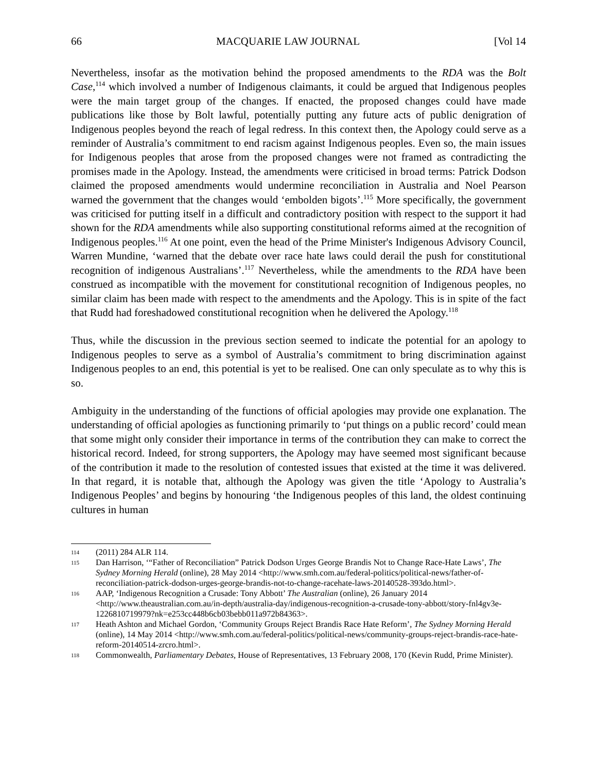66 MACQUARIE LAW JOURNAL [Vol 14
Nevertheless, insofar as the motivation behind the proposed amendments to the RDA was the Bolt Case,<sup>114</sup> which involved a number of Indigenous claimants, it could be argued that Indigenous peoples were the main target group of the changes. If enacted, the proposed changes could have made publications like those by Bolt lawful, potentially putting any future acts of public denigration of Indigenous peoples beyond the reach of legal redress. In this context then, the Apology could serve as a reminder of Australia’s commitment to end racism against Indigenous peoples. Even so, the main issues for Indigenous peoples that arose from the proposed changes were not framed as contradicting the promises made in the Apology. Instead, the amendments were criticised in broad terms: Patrick Dodson claimed the proposed amendments would undermine reconciliation in Australia and Noel Pearson warned the government that the changes would ‘embolden bigots’.<sup>115</sup> More specifically, the government was criticised for putting itself in a difficult and contradictory position with respect to the support it had shown for the RDA amendments while also supporting constitutional reforms aimed at the recognition of Indigenous peoples.<sup>116</sup> At one point, even the head of the Prime Minister's Indigenous Advisory Council, Warren Mundine, ‘warned that the debate over race hate laws could derail the push for constitutional recognition of indigenous Australians’.<sup>117</sup> Nevertheless, while the amendments to the RDA have been construed as incompatible with the movement for constitutional recognition of Indigenous peoples, no similar claim has been made with respect to the amendments and the Apology. This is in spite of the fact that Rudd had foreshadowed constitutional recognition when he delivered the Apology.<sup>118</sup>
Thus, while the discussion in the previous section seemed to indicate the potential for an apology to Indigenous peoples to serve as a symbol of Australia’s commitment to bring discrimination against Indigenous peoples to an end, this potential is yet to be realised. One can only speculate as to why this is so.
Ambiguity in the understanding of the functions of official apologies may provide one explanation. The understanding of official apologies as functioning primarily to ‘put things on a public record’ could mean that some might only consider their importance in terms of the contribution they can make to correct the historical record. Indeed, for strong supporters, the Apology may have seemed most significant because of the contribution it made to the resolution of contested issues that existed at the time it was delivered. In that regard, it is notable that, although the Apology was given the title ‘Apology to Australia’s Indigenous Peoples’ and begins by honouring ‘the Indigenous peoples of this land, the oldest continuing cultures in human
114 (2011) 284 ALR 114.
115 Dan Harrison, ‘“Father of Reconciliation” Patrick Dodson Urges George Brandis Not to Change Race-Hate Laws’, The Sydney Morning Herald (online), 28 May 2014 <http://www.smh.com.au/federal-politics/political-news/father-of-reconciliation-patrick-dodson-urges-george-brandis-not-to-change-racehate-laws-20140528-393do.html>.
116 AAP, ‘Indigenous Recognition a Crusade: Tony Abbott’ The Australian (online), 26 January 2014 <http://www.theaustralian.com.au/in-depth/australia-day/indigenous-recognition-a-crusade-tony-abbott/story-fnl4gv3e-1226810719979?nk=e253cc448b6cb03bebb011a972b84363>.
117 Heath Ashton and Michael Gordon, ‘Community Groups Reject Brandis Race Hate Reform’, The Sydney Morning Herald (online), 14 May 2014 <http://www.smh.com.au/federal-politics/political-news/community-groups-reject-brandis-race-hate-reform-20140514-zrcro.html>.
118 Commonwealth, Parliamentary Debates, House of Representatives, 13 February 2008, 170 (Kevin Rudd, Prime Minister).